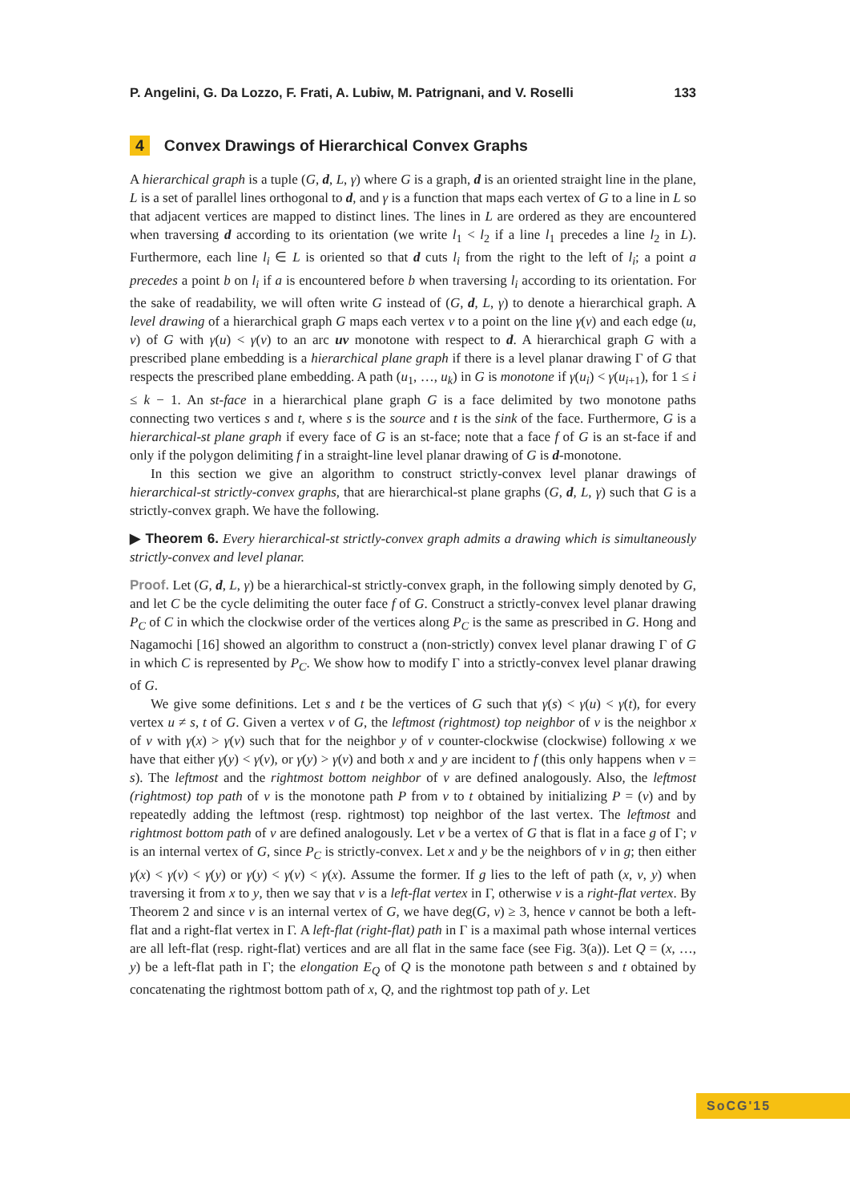P. Angelini, G. Da Lozzo, F. Frati, A. Lubiw, M. Patrignani, and V. Roselli 133
4 Convex Drawings of Hierarchical Convex Graphs
A hierarchical graph is a tuple (G, d, L, γ) where G is a graph, d is an oriented straight line in the plane, L is a set of parallel lines orthogonal to d, and γ is a function that maps each vertex of G to a line in L so that adjacent vertices are mapped to distinct lines. The lines in L are ordered as they are encountered when traversing d according to its orientation (we write l<sub>1</sub> < l<sub>2</sub> if a line l<sub>1</sub> precedes a line l<sub>2</sub> in L). Furthermore, each line l<sub>i</sub> ∈ L is oriented so that d cuts l<sub>i</sub> from the right to the left of l<sub>i</sub>; a point a precedes a point b on l<sub>i</sub> if a is encountered before b when traversing l<sub>i</sub> according to its orientation. For the sake of readability, we will often write G instead of (G, d, L, γ) to denote a hierarchical graph. A level drawing of a hierarchical graph G maps each vertex v to a point on the line γ(v) and each edge (u, v) of G with γ(u) < γ(v) to an arc uv monotone with respect to d. A hierarchical graph G with a prescribed plane embedding is a hierarchical plane graph if there is a level planar drawing Γ of G that respects the prescribed plane embedding. A path (u<sub>1</sub>, …, u<sub>k</sub>) in G is monotone if γ(u<sub>i</sub>) < γ(u<sub>i+1</sub>), for 1 ≤ i ≤ k − 1. An st-face in a hierarchical plane graph G is a face delimited by two monotone paths connecting two vertices s and t, where s is the source and t is the sink of the face. Furthermore, G is a hierarchical-st plane graph if every face of G is an st-face; note that a face f of G is an st-face if and only if the polygon delimiting f in a straight-line level planar drawing of G is d-monotone.
In this section we give an algorithm to construct strictly-convex level planar drawings of hierarchical-st strictly-convex graphs, that are hierarchical-st plane graphs (G, d, L, γ) such that G is a strictly-convex graph. We have the following.
▶ Theorem 6. Every hierarchical-st strictly-convex graph admits a drawing which is simultaneously strictly-convex and level planar.
Proof. Let (G, d, L, γ) be a hierarchical-st strictly-convex graph, in the following simply denoted by G, and let C be the cycle delimiting the outer face f of G. Construct a strictly-convex level planar drawing P<sub>C</sub> of C in which the clockwise order of the vertices along P<sub>C</sub> is the same as prescribed in G. Hong and Nagamochi [16] showed an algorithm to construct a (non-strictly) convex level planar drawing Γ of G in which C is represented by P<sub>C</sub>. We show how to modify Γ into a strictly-convex level planar drawing of G.
We give some definitions. Let s and t be the vertices of G such that γ(s) < γ(u) < γ(t), for every vertex u ≠ s, t of G. Given a vertex v of G, the leftmost (rightmost) top neighbor of v is the neighbor x of v with γ(x) > γ(v) such that for the neighbor y of v counter-clockwise (clockwise) following x we have that either γ(y) < γ(v), or γ(y) > γ(v) and both x and y are incident to f (this only happens when v = s). The leftmost and the rightmost bottom neighbor of v are defined analogously. Also, the leftmost (rightmost) top path of v is the monotone path P from v to t obtained by initializing P = (v) and by repeatedly adding the leftmost (resp. rightmost) top neighbor of the last vertex. The leftmost and rightmost bottom path of v are defined analogously. Let v be a vertex of G that is flat in a face g of Γ; v is an internal vertex of G, since P<sub>C</sub> is strictly-convex. Let x and y be the neighbors of v in g; then either γ(x) < γ(v) < γ(y) or γ(y) < γ(v) < γ(x). Assume the former. If g lies to the left of path (x, v, y) when traversing it from x to y, then we say that v is a left-flat vertex in Γ, otherwise v is a right-flat vertex. By Theorem 2 and since v is an internal vertex of G, we have deg(G, v) ≥ 3, hence v cannot be both a left-flat and a right-flat vertex in Γ. A left-flat (right-flat) path in Γ is a maximal path whose internal vertices are all left-flat (resp. right-flat) vertices and are all flat in the same face (see Fig. 3(a)). Let Q = (x, …, y) be a left-flat path in Γ; the elongation E<sub>Q</sub> of Q is the monotone path between s and t obtained by concatenating the rightmost bottom path of x, Q, and the rightmost top path of y. Let
SoCG'15